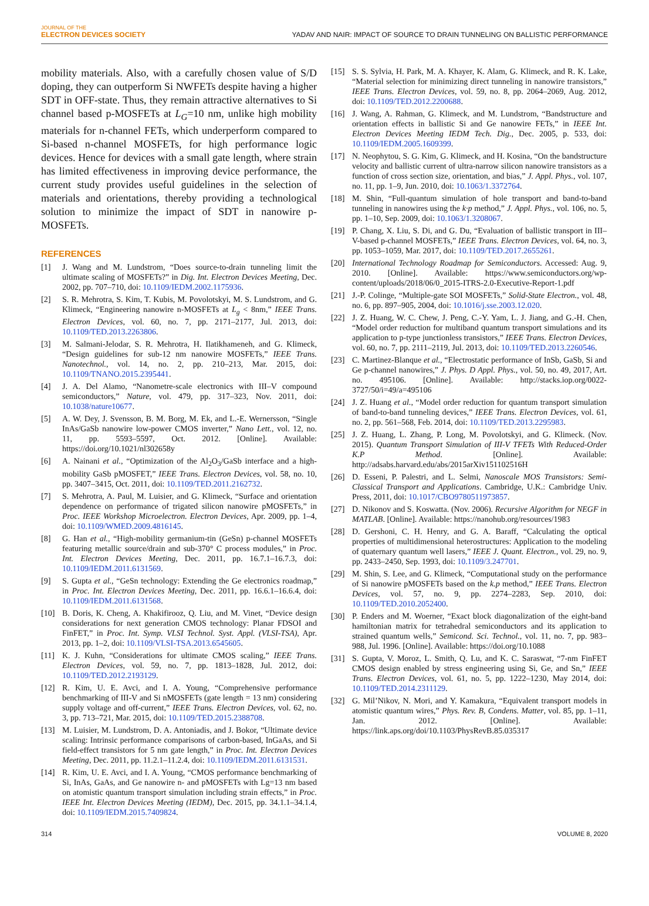JOURNAL OF THE
ELECTRON DEVICES SOCIETY
YADAV AND NAIR: IMPACT OF SOURCE TO DRAIN TUNNELING ON BALLISTIC PERFORMANCE
mobility materials. Also, with a carefully chosen value of S/D doping, they can outperform Si NWFETs despite having a higher SDT in OFF-state. Thus, they remain attractive alternatives to Si channel based p-MOSFETs at L<sub>G</sub>=10 nm, unlike high mobility materials for n-channel FETs, which underperform compared to Si-based n-channel MOSFETs, for high performance logic devices. Hence for devices with a small gate length, where strain has limited effectiveness in improving device performance, the current study provides useful guidelines in the selection of materials and orientations, thereby providing a technological solution to minimize the impact of SDT in nanowire p-MOSFETs.
REFERENCES
[1] J. Wang and M. Lundstrom, “Does source-to-drain tunneling limit the ultimate scaling of MOSFETs?” in Dig. Int. Electron Devices Meeting, Dec. 2002, pp. 707–710, doi: 10.1109/IEDM.2002.1175936.
[2] S. R. Mehrotra, S. Kim, T. Kubis, M. Povolotskyi, M. S. Lundstrom, and G. Klimeck, “Engineering nanowire n-MOSFETs at L<sub>g</sub> < 8nm,” IEEE Trans. Electron Devices, vol. 60, no. 7, pp. 2171–2177, Jul. 2013, doi: 10.1109/TED.2013.2263806.
[3] M. Salmani-Jelodar, S. R. Mehrotra, H. Ilatikhameneh, and G. Klimeck, “Design guidelines for sub-12 nm nanowire MOSFETs,” IEEE Trans. Nanotechnol., vol. 14, no. 2, pp. 210–213, Mar. 2015, doi: 10.1109/TNANO.2015.2395441.
[4] J. A. Del Alamo, “Nanometre-scale electronics with III–V compound semiconductors,” Nature, vol. 479, pp. 317–323, Nov. 2011, doi: 10.1038/nature10677.
[5] A. W. Dey, J. Svensson, B. M. Borg, M. Ek, and L.-E. Wernersson, “Single InAs/GaSb nanowire low-power CMOS inverter,” Nano Lett., vol. 12, no. 11, pp. 5593–5597, Oct. 2012. [Online]. Available: https://doi.org/10.1021/nl302658y
[6] A. Nainani et al., “Optimization of the Al<sub>2</sub>O<sub>3</sub>/GaSb interface and a high-mobility GaSb pMOSFET,” IEEE Trans. Electron Devices, vol. 58, no. 10, pp. 3407–3415, Oct. 2011, doi: 10.1109/TED.2011.2162732.
[7] S. Mehrotra, A. Paul, M. Luisier, and G. Klimeck, “Surface and orientation dependence on performance of trigated silicon nanowire pMOSFETs,” in Proc. IEEE Workshop Microelectron. Electron Devices, Apr. 2009, pp. 1–4, doi: 10.1109/WMED.2009.4816145.
[8] G. Han et al., “High-mobility germanium-tin (GeSn) p-channel MOSFETs featuring metallic source/drain and sub-370° C process modules,” in Proc. Int. Electron Devices Meeting, Dec. 2011, pp. 16.7.1–16.7.3, doi: 10.1109/IEDM.2011.6131569.
[9] S. Gupta et al., “GeSn technology: Extending the Ge electronics roadmap,” in Proc. Int. Electron Devices Meeting, Dec. 2011, pp. 16.6.1–16.6.4, doi: 10.1109/IEDM.2011.6131568.
[10] B. Doris, K. Cheng, A. Khakifirooz, Q. Liu, and M. Vinet, “Device design considerations for next generation CMOS technology: Planar FDSOI and FinFET,” in Proc. Int. Symp. VLSI Technol. Syst. Appl. (VLSI-TSA), Apr. 2013, pp. 1–2, doi: 10.1109/VLSI-TSA.2013.6545605.
[11] K. J. Kuhn, “Considerations for ultimate CMOS scaling,” IEEE Trans. Electron Devices, vol. 59, no. 7, pp. 1813–1828, Jul. 2012, doi: 10.1109/TED.2012.2193129.
[12] R. Kim, U. E. Avci, and I. A. Young, “Comprehensive performance benchmarking of III-V and Si nMOSFETs (gate length = 13 nm) considering supply voltage and off-current,” IEEE Trans. Electron Devices, vol. 62, no. 3, pp. 713–721, Mar. 2015, doi: 10.1109/TED.2015.2388708.
[13] M. Luisier, M. Lundstrom, D. A. Antoniadis, and J. Bokor, “Ultimate device scaling: Intrinsic performance comparisons of carbon-based, InGaAs, and Si field-effect transistors for 5 nm gate length,” in Proc. Int. Electron Devices Meeting, Dec. 2011, pp. 11.2.1–11.2.4, doi: 10.1109/IEDM.2011.6131531.
[14] R. Kim, U. E. Avci, and I. A. Young, “CMOS performance benchmarking of Si, InAs, GaAs, and Ge nanowire n- and pMOSFETs with Lg=13 nm based on atomistic quantum transport simulation including strain effects,” in Proc. IEEE Int. Electron Devices Meeting (IEDM), Dec. 2015, pp. 34.1.1–34.1.4, doi: 10.1109/IEDM.2015.7409824.
[15] S. S. Sylvia, H. Park, M. A. Khayer, K. Alam, G. Klimeck, and R. K. Lake, “Material selection for minimizing direct tunneling in nanowire transistors,” IEEE Trans. Electron Devices, vol. 59, no. 8, pp. 2064–2069, Aug. 2012, doi: 10.1109/TED.2012.2200688.
[16] J. Wang, A. Rahman, G. Klimeck, and M. Lundstrom, “Bandstructure and orientation effects in ballistic Si and Ge nanowire FETs,” in IEEE Int. Electron Devices Meeting IEDM Tech. Dig., Dec. 2005, p. 533, doi: 10.1109/IEDM.2005.1609399.
[17] N. Neophytou, S. G. Kim, G. Klimeck, and H. Kosina, “On the bandstructure velocity and ballistic current of ultra-narrow silicon nanowire transistors as a function of cross section size, orientation, and bias,” J. Appl. Phys., vol. 107, no. 11, pp. 1–9, Jun. 2010, doi: 10.1063/1.3372764.
[18] M. Shin, “Full-quantum simulation of hole transport and band-to-band tunneling in nanowires using the k·p method,” J. Appl. Phys., vol. 106, no. 5, pp. 1–10, Sep. 2009, doi: 10.1063/1.3208067.
[19] P. Chang, X. Liu, S. Di, and G. Du, “Evaluation of ballistic transport in III–V-based p-channel MOSFETs,” IEEE Trans. Electron Devices, vol. 64, no. 3, pp. 1053–1059, Mar. 2017, doi: 10.1109/TED.2017.2655261.
[20] International Technology Roadmap for Semiconductors. Accessed: Aug. 9, 2010. [Online]. Available: https://www.semiconductors.org/wp-content/uploads/2018/06/0_2015-ITRS-2.0-Executive-Report-1.pdf
[21] J.-P. Colinge, “Multiple-gate SOI MOSFETs,” Solid-State Electron., vol. 48, no. 6, pp. 897–905, 2004, doi: 10.1016/j.sse.2003.12.020.
[22] J. Z. Huang, W. C. Chew, J. Peng, C.-Y. Yam, L. J. Jiang, and G.-H. Chen, “Model order reduction for multiband quantum transport simulations and its application to p-type junctionless transistors,” IEEE Trans. Electron Devices, vol. 60, no. 7, pp. 2111–2119, Jul. 2013, doi: 10.1109/TED.2013.2260546.
[23] C. Martinez-Blanque et al., “Electrostatic performance of InSb, GaSb, Si and Ge p-channel nanowires,” J. Phys. D Appl. Phys., vol. 50, no. 49, 2017, Art. no. 495106. [Online]. Available: http://stacks.iop.org/0022-3727/50/i=49/a=495106
[24] J. Z. Huang et al., “Model order reduction for quantum transport simulation of band-to-band tunneling devices,” IEEE Trans. Electron Devices, vol. 61, no. 2, pp. 561–568, Feb. 2014, doi: 10.1109/TED.2013.2295983.
[25] J. Z. Huang, L. Zhang, P. Long, M. Povolotskyi, and G. Klimeck. (Nov. 2015). Quantum Transport Simulation of III-V TFETs With Reduced-Order K.P Method. [Online]. Available: http://adsabs.harvard.edu/abs/2015arXiv151102516H
[26] D. Esseni, P. Palestri, and L. Selmi, Nanoscale MOS Transistors: Semi-Classical Transport and Applications. Cambridge, U.K.: Cambridge Univ. Press, 2011, doi: 10.1017/CBO9780511973857.
[27] D. Nikonov and S. Koswatta. (Nov. 2006). Recursive Algorithm for NEGF in MATLAB. [Online]. Available: https://nanohub.org/resources/1983
[28] D. Gershoni, C. H. Henry, and G. A. Baraff, “Calculating the optical properties of multidimensional heterostructures: Application to the modeling of quaternary quantum well lasers,” IEEE J. Quant. Electron., vol. 29, no. 9, pp. 2433–2450, Sep. 1993, doi: 10.1109/3.247701.
[29] M. Shin, S. Lee, and G. Klimeck, “Computational study on the performance of Si nanowire pMOSFETs based on the k.p method,” IEEE Trans. Electron Devices, vol. 57, no. 9, pp. 2274–2283, Sep. 2010, doi: 10.1109/TED.2010.2052400.
[30] P. Enders and M. Woerner, “Exact block diagonalization of the eight-band hamiltonian matrix for tetrahedral semiconductors and its application to strained quantum wells,” Semicond. Sci. Technol., vol. 11, no. 7, pp. 983–988, Jul. 1996. [Online]. Available: https://doi.org/10.1088
[31] S. Gupta, V. Moroz, L. Smith, Q. Lu, and K. C. Saraswat, “7-nm FinFET CMOS design enabled by stress engineering using Si, Ge, and Sn,” IEEE Trans. Electron Devices, vol. 61, no. 5, pp. 1222–1230, May 2014, doi: 10.1109/TED.2014.2311129.
[32] G. Mil’Nikov, N. Mori, and Y. Kamakura, “Equivalent transport models in atomistic quantum wires,” Phys. Rev. B, Condens. Matter, vol. 85, pp. 1–11, Jan. 2012. [Online]. Available: https://link.aps.org/doi/10.1103/PhysRevB.85.035317
314 VOLUME 8, 2020